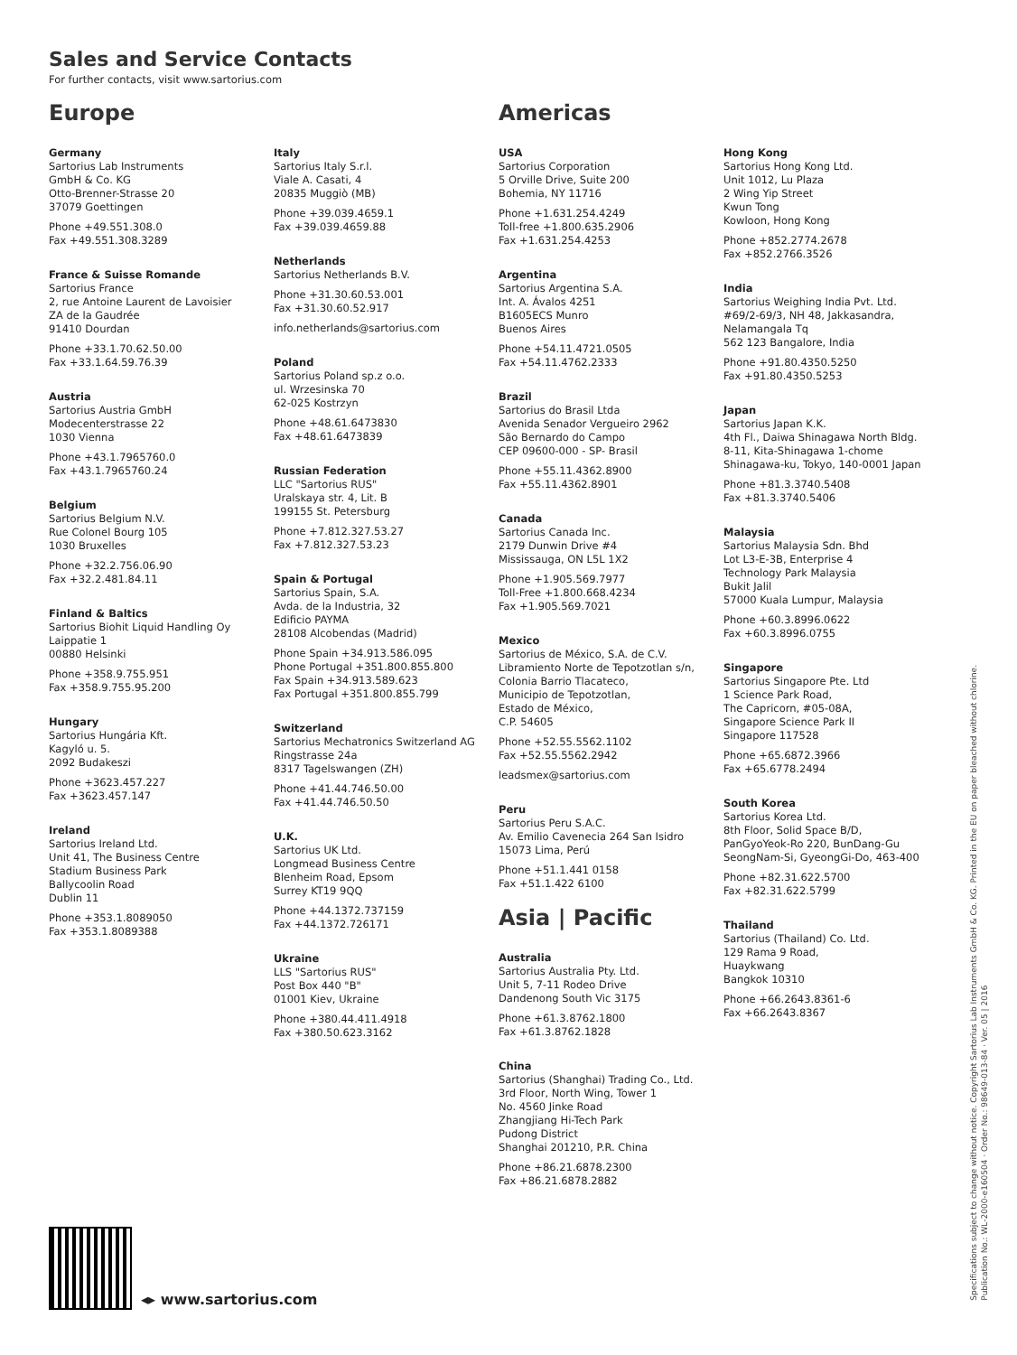Sales and Service Contacts
For further contacts, visit www.sartorius.com
Europe
Germany
Sartorius Lab Instruments
GmbH & Co. KG
Otto-Brenner-Strasse 20
37079 Goettingen
Phone +49.551.308.0
Fax +49.551.308.3289
France & Suisse Romande
Sartorius France
2, rue Antoine Laurent de Lavoisier
ZA de la Gaudrée
91410 Dourdan
Phone +33.1.70.62.50.00
Fax +33.1.64.59.76.39
Austria
Sartorius Austria GmbH
Modecenterstrasse 22
1030 Vienna
Phone +43.1.7965760.0
Fax +43.1.7965760.24
Belgium
Sartorius Belgium N.V.
Rue Colonel Bourg 105
1030 Bruxelles
Phone +32.2.756.06.90
Fax +32.2.481.84.11
Finland & Baltics
Sartorius Biohit Liquid Handling Oy
Laippatie 1
00880 Helsinki
Phone +358.9.755.951
Fax +358.9.755.95.200
Hungary
Sartorius Hungária Kft.
Kagyló u. 5.
2092 Budakeszi
Phone +3623.457.227
Fax +3623.457.147
Ireland
Sartorius Ireland Ltd.
Unit 41, The Business Centre
Stadium Business Park
Ballycoolin Road
Dublin 11
Phone +353.1.8089050
Fax +353.1.8089388
Italy
Sartorius Italy S.r.l.
Viale A. Casati, 4
20835 Muggiò (MB)
Phone +39.039.4659.1
Fax +39.039.4659.88
Netherlands
Sartorius Netherlands B.V.
Phone +31.30.60.53.001
Fax +31.30.60.52.917
info.netherlands@sartorius.com
Poland
Sartorius Poland sp.z o.o.
ul. Wrzesinska 70
62-025 Kostrzyn
Phone +48.61.6473830
Fax +48.61.6473839
Russian Federation
LLC "Sartorius RUS"
Uralskaya str. 4, Lit. B
199155 St. Petersburg
Phone +7.812.327.53.27
Fax +7.812.327.53.23
Spain & Portugal
Sartorius Spain, S.A.
Avda. de la Industria, 32
Edificio PAYMA
28108 Alcobendas (Madrid)
Phone Spain +34.913.586.095
Phone Portugal +351.800.855.800
Fax Spain +34.913.589.623
Fax Portugal +351.800.855.799
Switzerland
Sartorius Mechatronics Switzerland AG
Ringstrasse 24a
8317 Tagelswangen (ZH)
Phone +41.44.746.50.00
Fax +41.44.746.50.50
U.K.
Sartorius UK Ltd.
Longmead Business Centre
Blenheim Road, Epsom
Surrey KT19 9QQ
Phone +44.1372.737159
Fax +44.1372.726171
Ukraine
LLS "Sartorius RUS"
Post Box 440 "B"
01001 Kiev, Ukraine
Phone +380.44.411.4918
Fax +380.50.623.3162
Americas
USA
Sartorius Corporation
5 Orville Drive, Suite 200
Bohemia, NY 11716
Phone +1.631.254.4249
Toll-free +1.800.635.2906
Fax +1.631.254.4253
Argentina
Sartorius Argentina S.A.
Int. A. Ávalos 4251
B1605ECS Munro
Buenos Aires
Phone +54.11.4721.0505
Fax +54.11.4762.2333
Brazil
Sartorius do Brasil Ltda
Avenida Senador Vergueiro 2962
São Bernardo do Campo
CEP 09600-000 - SP- Brasil
Phone +55.11.4362.8900
Fax +55.11.4362.8901
Canada
Sartorius Canada Inc.
2179 Dunwin Drive #4
Mississauga, ON L5L 1X2
Phone +1.905.569.7977
Toll-Free +1.800.668.4234
Fax +1.905.569.7021
Mexico
Sartorius de México, S.A. de C.V.
Libramiento Norte de Tepotzotlan s/n,
Colonia Barrio Tlacateco,
Municipio de Tepotzotlan,
Estado de México,
C.P. 54605
Phone +52.55.5562.1102
Fax +52.55.5562.2942
leadsmex@sartorius.com
Peru
Sartorius Peru S.A.C.
Av. Emilio Cavenecia 264 San Isidro
15073 Lima, Perú
Phone +51.1.441 0158
Fax +51.1.422 6100
Asia | Pacific
Australia
Sartorius Australia Pty. Ltd.
Unit 5, 7-11 Rodeo Drive
Dandenong South Vic 3175
Phone +61.3.8762.1800
Fax +61.3.8762.1828
China
Sartorius (Shanghai) Trading Co., Ltd.
3rd Floor, North Wing, Tower 1
No. 4560 Jinke Road
Zhangjiang Hi-Tech Park
Pudong District
Shanghai 201210, P.R. China
Phone +86.21.6878.2300
Fax +86.21.6878.2882
Hong Kong
Sartorius Hong Kong Ltd.
Unit 1012, Lu Plaza
2 Wing Yip Street
Kwun Tong
Kowloon, Hong Kong
Phone +852.2774.2678
Fax +852.2766.3526
India
Sartorius Weighing India Pvt. Ltd.
#69/2-69/3, NH 48, Jakkasandra,
Nelamangala Tq
562 123 Bangalore, India
Phone +91.80.4350.5250
Fax +91.80.4350.5253
Japan
Sartorius Japan K.K.
4th Fl., Daiwa Shinagawa North Bldg.
8-11, Kita-Shinagawa 1-chome
Shinagawa-ku, Tokyo, 140-0001 Japan
Phone +81.3.3740.5408
Fax +81.3.3740.5406
Malaysia
Sartorius Malaysia Sdn. Bhd
Lot L3-E-3B, Enterprise 4
Technology Park Malaysia
Bukit Jalil
57000 Kuala Lumpur, Malaysia
Phone +60.3.8996.0622
Fax +60.3.8996.0755
Singapore
Sartorius Singapore Pte. Ltd
1 Science Park Road,
The Capricorn, #05-08A,
Singapore Science Park II
Singapore 117528
Phone +65.6872.3966
Fax +65.6778.2494
South Korea
Sartorius Korea Ltd.
8th Floor, Solid Space B/D,
PanGyoYeok-Ro 220, BunDang-Gu
SeongNam-Si, GyeongGi-Do, 463-400
Phone +82.31.622.5700
Fax +82.31.622.5799
Thailand
Sartorius (Thailand) Co. Ltd.
129 Rama 9 Road,
Huaykwang
Bangkok 10310
Phone +66.2643.8361-6
Fax +66.2643.8367
◂▸ www.sartorius.com
Specifications subject to change without notice. Copyright Sartorius Lab Instruments GmbH & Co. KG. Printed in the EU on paper bleached without chlorine.
Publication No.: WL-2000-e160504 · Order No.: 98649-013-84 · Ver. 05 | 2016